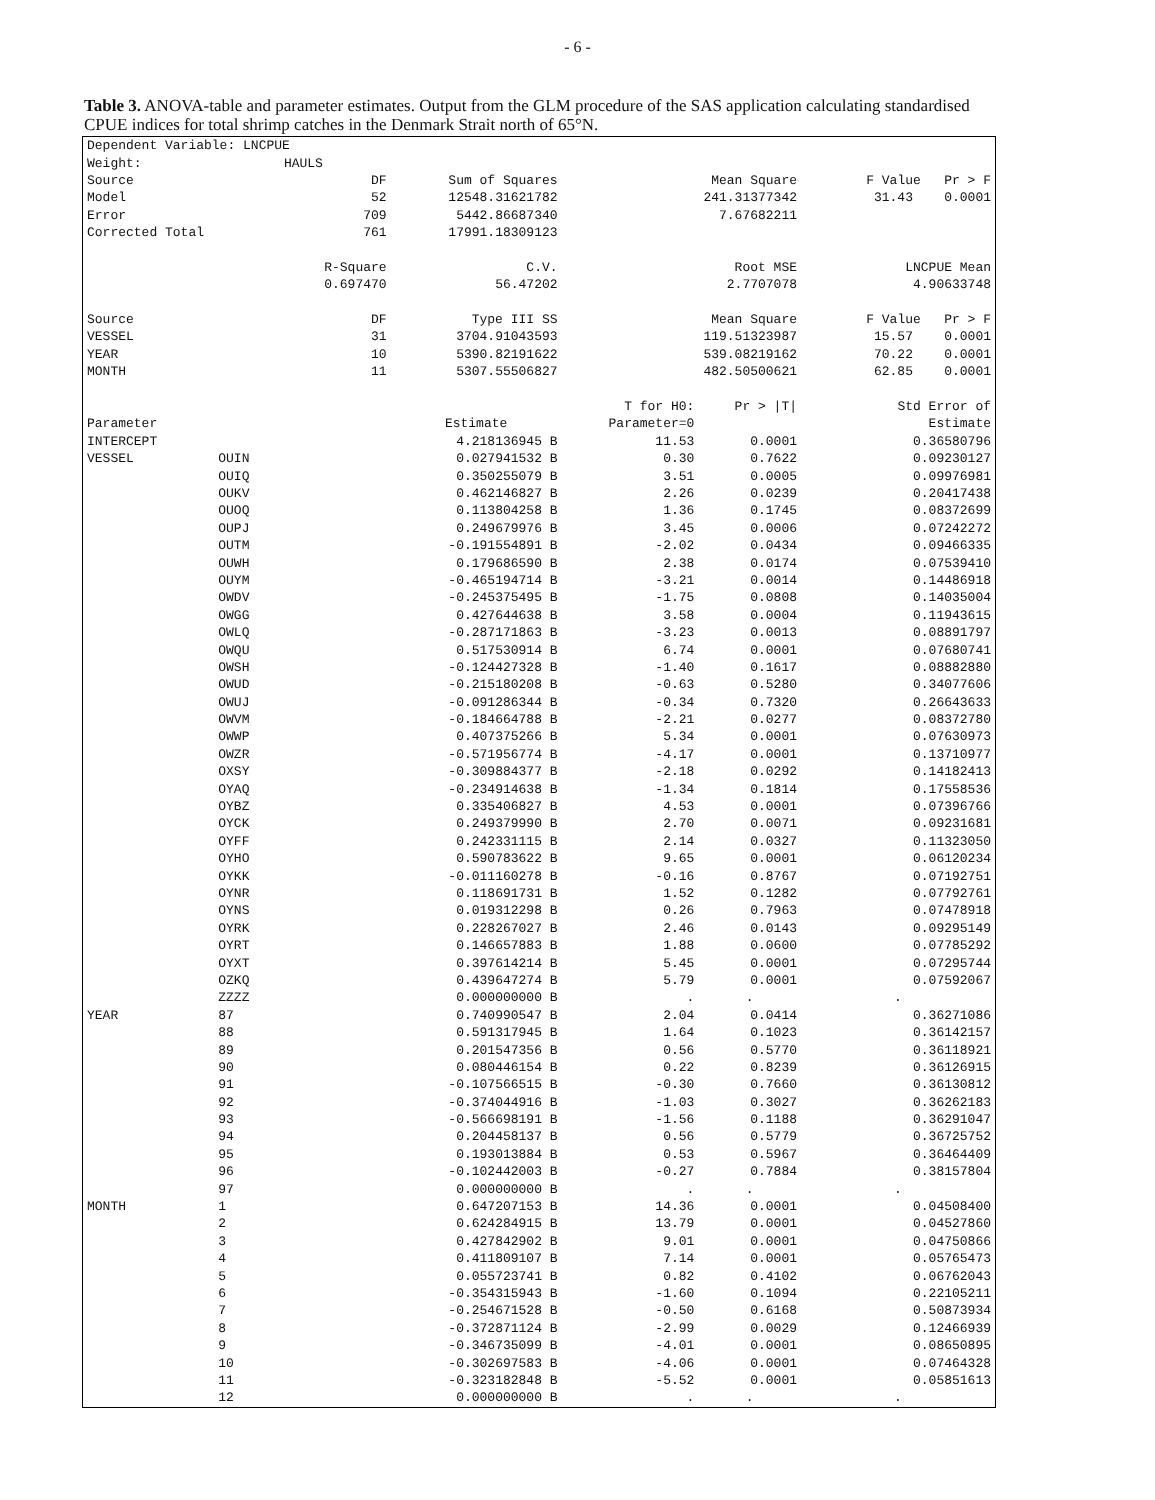- 6 -
Table 3. ANOVA-table and parameter estimates. Output from the GLM procedure of the SAS application calculating standardised CPUE indices for total shrimp catches in the Denmark Strait north of 65°N.
| Dependent Variable: LNCPUE | | | | | | |
| Weight: | | HAULS | | | | |
| Source | | DF | Sum of Squares | Mean Square | | F Value Pr > F |
| Model | | 52 | 12548.31621782 | 241.31377342 | | 31.43 0.0001 |
| Error | | 709 | 5442.86687340 | 7.67682211 | | |
| Corrected Total | | 761 | 17991.18309123 | | | |
| | | R-Square | C.V. | Root MSE | | LNCPUE Mean |
| | | 0.697470 | 56.47202 | 2.7707078 | | 4.90633748 |
| Source | | DF | Type III SS | Mean Square | | F Value Pr > F |
| VESSEL | | 31 | 3704.91043593 | 119.51323987 | | 15.57 0.0001 |
| YEAR | | 10 | 5390.82191622 | 539.08219162 | | 70.22 0.0001 |
| MONTH | | 11 | 5307.55506827 | 482.50500621 | | 62.85 0.0001 |
| | | | | T for H0: | Pr > /T/ | Std Error of |
| Parameter | | | Estimate | Parameter=0 | | Estimate |
| INTERCEPT | | | 4.218136945 B | 11.53 | 0.0001 | 0.36580796 |
| VESSEL | OUIN | | 0.027941532 B | 0.30 | 0.7622 | 0.09230127 |
| | OUIQ | | 0.350255079 B | 3.51 | 0.0005 | 0.09976981 |
| | OUKV | | 0.462146827 B | 2.26 | 0.0239 | 0.20417438 |
| | OUOQ | | 0.113804258 B | 1.36 | 0.1745 | 0.08372699 |
| | OUPJ | | 0.249679976 B | 3.45 | 0.0006 | 0.07242272 |
| | OUTM | | -0.191554891 B | -2.02 | 0.0434 | 0.09466335 |
| | OUWH | | 0.179686590 B | 2.38 | 0.0174 | 0.07539410 |
| | OUYM | | -0.465194714 B | -3.21 | 0.0014 | 0.14486918 |
| | OWDV | | -0.245375495 B | -1.75 | 0.0808 | 0.14035004 |
| | OWGG | | 0.427644638 B | 3.58 | 0.0004 | 0.11943615 |
| | OWLQ | | -0.287171863 B | -3.23 | 0.0013 | 0.08891797 |
| | OWQU | | 0.517530914 B | 6.74 | 0.0001 | 0.07680741 |
| | OWSH | | -0.124427328 B | -1.40 | 0.1617 | 0.08882880 |
| | OWUD | | -0.215180208 B | -0.63 | 0.5280 | 0.34077606 |
| | OWUJ | | -0.091286344 B | -0.34 | 0.7320 | 0.26643633 |
| | OWVM | | -0.184664788 B | -2.21 | 0.0277 | 0.08372780 |
| | OWWP | | 0.407375266 B | 5.34 | 0.0001 | 0.07630973 |
| | OWZR | | -0.571956774 B | -4.17 | 0.0001 | 0.13710977 |
| | OXSY | | -0.309884377 B | -2.18 | 0.0292 | 0.14182413 |
| | OYAQ | | -0.234914638 B | -1.34 | 0.1814 | 0.17558536 |
| | OYBZ | | 0.335406827 B | 4.53 | 0.0001 | 0.07396766 |
| | OYCK | | 0.249379990 B | 2.70 | 0.0071 | 0.09231681 |
| | OYFF | | 0.242331115 B | 2.14 | 0.0327 | 0.11323050 |
| | OYHO | | 0.590783622 B | 9.65 | 0.0001 | 0.06120234 |
| | OYKK | | -0.011160278 B | -0.16 | 0.8767 | 0.07192751 |
| | OYNR | | 0.118691731 B | 1.52 | 0.1282 | 0.07792761 |
| | OYNS | | 0.019312298 B | 0.26 | 0.7963 | 0.07478918 |
| | OYRK | | 0.228267027 B | 2.46 | 0.0143 | 0.09295149 |
| | OYRT | | 0.146657883 B | 1.88 | 0.0600 | 0.07785292 |
| | OYXT | | 0.397614214 B | 5.45 | 0.0001 | 0.07295744 |
| | OZKQ | | 0.439647274 B | 5.79 | 0.0001 | 0.07592067 |
| | ZZZZ | | 0.000000000 B | . | . | . |
| YEAR | 87 | | 0.740990547 B | 2.04 | 0.0414 | 0.36271086 |
| | 88 | | 0.591317945 B | 1.64 | 0.1023 | 0.36142157 |
| | 89 | | 0.201547356 B | 0.56 | 0.5770 | 0.36118921 |
| | 90 | | 0.080446154 B | 0.22 | 0.8239 | 0.36126915 |
| | 91 | | -0.107566515 B | -0.30 | 0.7660 | 0.36130812 |
| | 92 | | -0.374044916 B | -1.03 | 0.3027 | 0.36262183 |
| | 93 | | -0.566698191 B | -1.56 | 0.1188 | 0.36291047 |
| | 94 | | 0.204458137 B | 0.56 | 0.5779 | 0.36725752 |
| | 95 | | 0.193013884 B | 0.53 | 0.5967 | 0.36464409 |
| | 96 | | -0.102442003 B | -0.27 | 0.7884 | 0.38157804 |
| | 97 | | 0.000000000 B | . | . | . |
| MONTH | 1 | | 0.647207153 B | 14.36 | 0.0001 | 0.04508400 |
| | 2 | | 0.624284915 B | 13.79 | 0.0001 | 0.04527860 |
| | 3 | | 0.427842902 B | 9.01 | 0.0001 | 0.04750866 |
| | 4 | | 0.411809107 B | 7.14 | 0.0001 | 0.05765473 |
| | 5 | | 0.055723741 B | 0.82 | 0.4102 | 0.06762043 |
| | 6 | | -0.354315943 B | -1.60 | 0.1094 | 0.22105211 |
| | 7 | | -0.254671528 B | -0.50 | 0.6168 | 0.50873934 |
| | 8 | | -0.372871124 B | -2.99 | 0.0029 | 0.12466939 |
| | 9 | | -0.346735099 B | -4.01 | 0.0001 | 0.08650895 |
| | 10 | | -0.302697583 B | -4.06 | 0.0001 | 0.07464328 |
| | 11 | | -0.323182848 B | -5.52 | 0.0001 | 0.05851613 |
| | 12 | | 0.000000000 B | . | . | . |